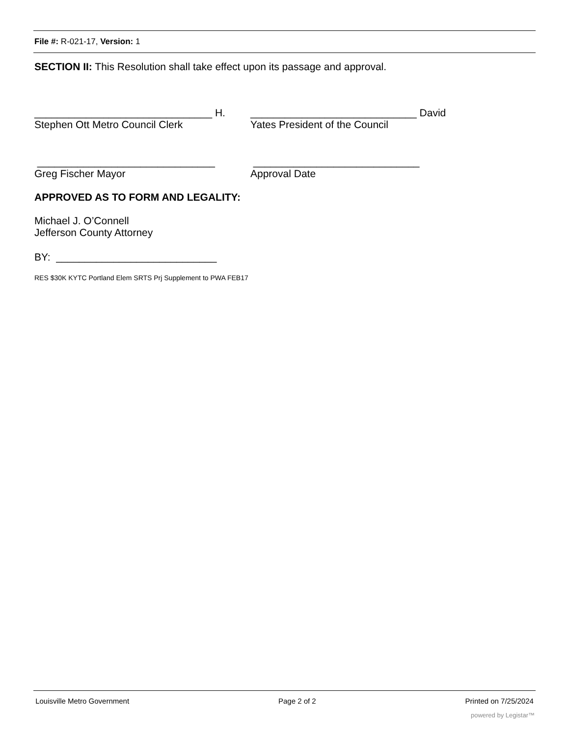File #: R-021-17, Version: 1
SECTION II: This Resolution shall take effect upon its passage and approval.
_______________________________ H.
Stephen Ott Metro Council Clerk
_____________________________ David
Yates President of the Council
_______________________________
Greg Fischer Mayor
_____________________________
Approval Date
APPROVED AS TO FORM AND LEGALITY:
Michael J. O’Connell
Jefferson County Attorney
BY: ____________________________
RES $30K KYTC Portland Elem SRTS Prj Supplement to PWA FEB17
Louisville Metro Government Page 2 of 2 Printed on 7/25/2024
powered by Legistar™